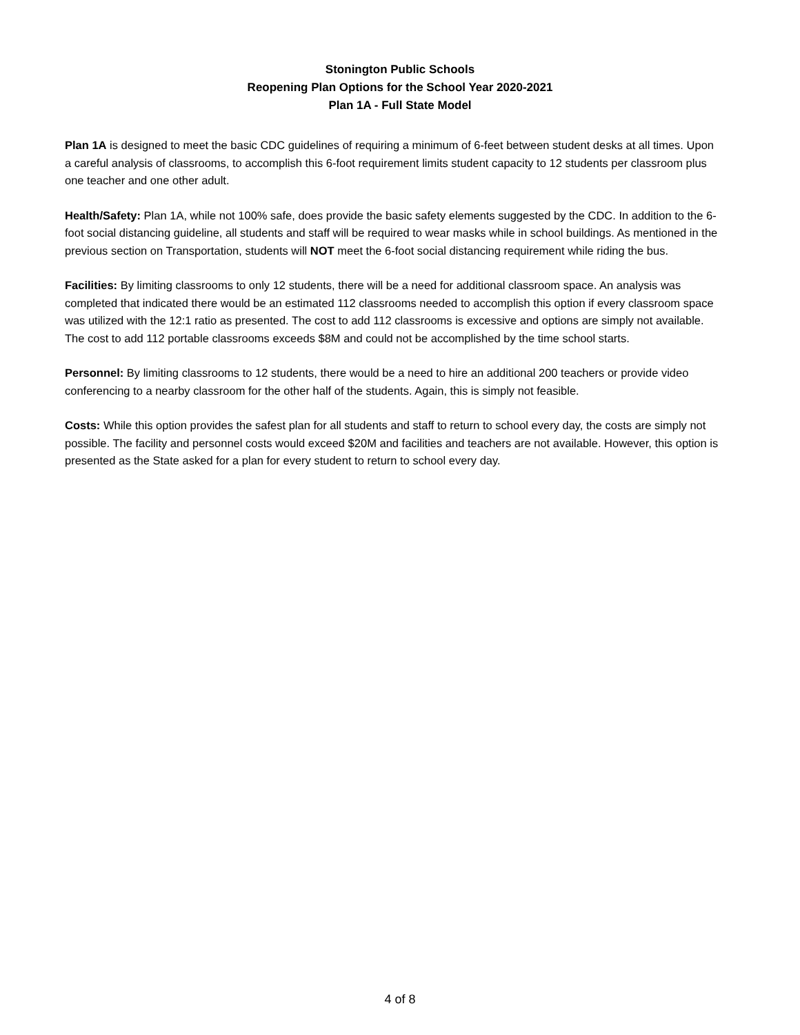Stonington Public Schools
Reopening Plan Options for the School Year 2020-2021
Plan 1A - Full State Model
Plan 1A is designed to meet the basic CDC guidelines of requiring a minimum of 6-feet between student desks at all times. Upon a careful analysis of classrooms, to accomplish this 6-foot requirement limits student capacity to 12 students per classroom plus one teacher and one other adult.
Health/Safety: Plan 1A, while not 100% safe, does provide the basic safety elements suggested by the CDC. In addition to the 6-foot social distancing guideline, all students and staff will be required to wear masks while in school buildings. As mentioned in the previous section on Transportation, students will NOT meet the 6-foot social distancing requirement while riding the bus.
Facilities: By limiting classrooms to only 12 students, there will be a need for additional classroom space. An analysis was completed that indicated there would be an estimated 112 classrooms needed to accomplish this option if every classroom space was utilized with the 12:1 ratio as presented. The cost to add 112 classrooms is excessive and options are simply not available. The cost to add 112 portable classrooms exceeds $8M and could not be accomplished by the time school starts.
Personnel: By limiting classrooms to 12 students, there would be a need to hire an additional 200 teachers or provide video conferencing to a nearby classroom for the other half of the students. Again, this is simply not feasible.
Costs: While this option provides the safest plan for all students and staff to return to school every day, the costs are simply not possible. The facility and personnel costs would exceed $20M and facilities and teachers are not available. However, this option is presented as the State asked for a plan for every student to return to school every day.
4 of 8